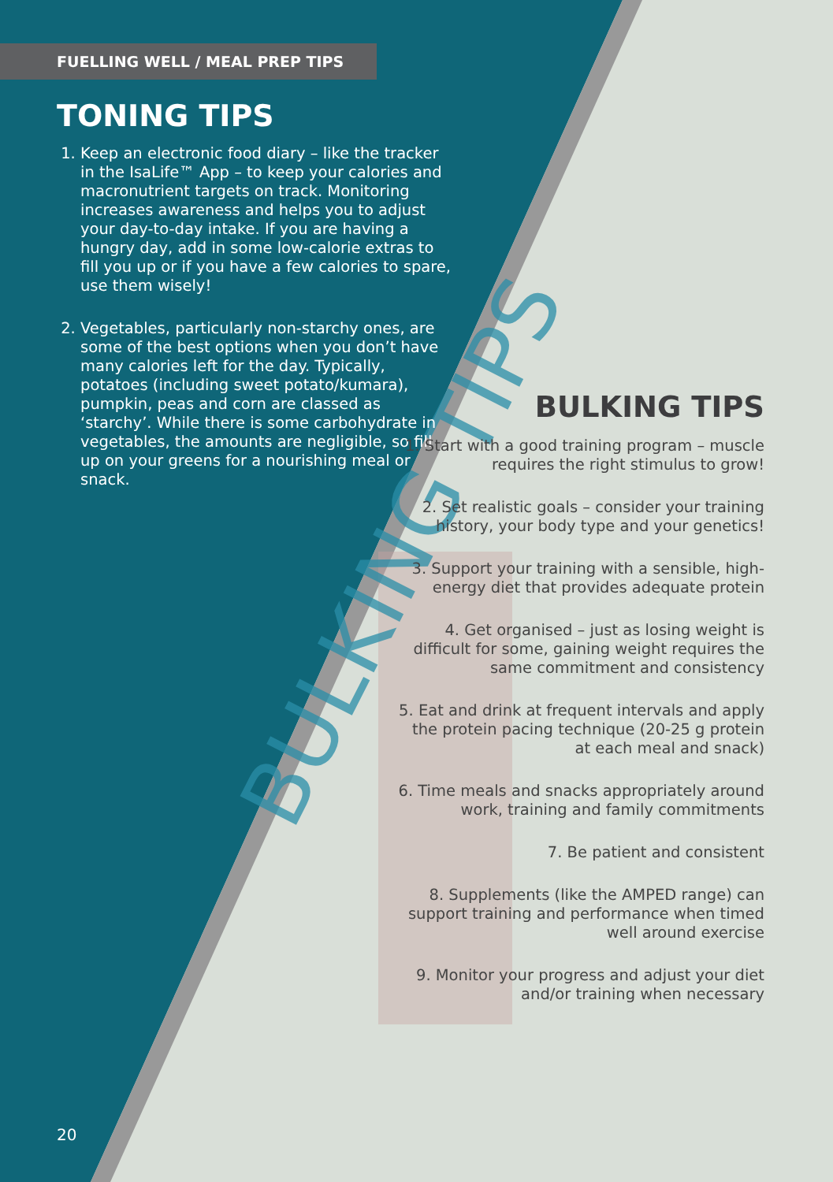BULKING TIPS
FUELLING WELL / MEAL PREP TIPS
TONING TIPS
1. Keep an electronic food diary – like the tracker in the IsaLife™ App – to keep your calories and macronutrient targets on track. Monitoring increases awareness and helps you to adjust your day-to-day intake. If you are having a hungry day, add in some low-calorie extras to fill you up or if you have a few calories to spare, use them wisely!
2. Vegetables, particularly non-starchy ones, are some of the best options when you don’t have many calories left for the day. Typically, potatoes (including sweet potato/kumara), pumpkin, peas and corn are classed as ‘starchy’. While there is some carbohydrate in vegetables, the amounts are negligible, so fill up on your greens for a nourishing meal or snack.
BULKING TIPS
1. Start with a good training program – muscle requires the right stimulus to grow!
2. Set realistic goals – consider your training history, your body type and your genetics!
3. Support your training with a sensible, high-energy diet that provides adequate protein
4. Get organised – just as losing weight is difficult for some, gaining weight requires the same commitment and consistency
5. Eat and drink at frequent intervals and apply the protein pacing technique (20-25 g protein at each meal and snack)
6. Time meals and snacks appropriately around work, training and family commitments
7. Be patient and consistent
8. Supplements (like the AMPED range) can support training and performance when timed well around exercise
9. Monitor your progress and adjust your diet and/or training when necessary
20